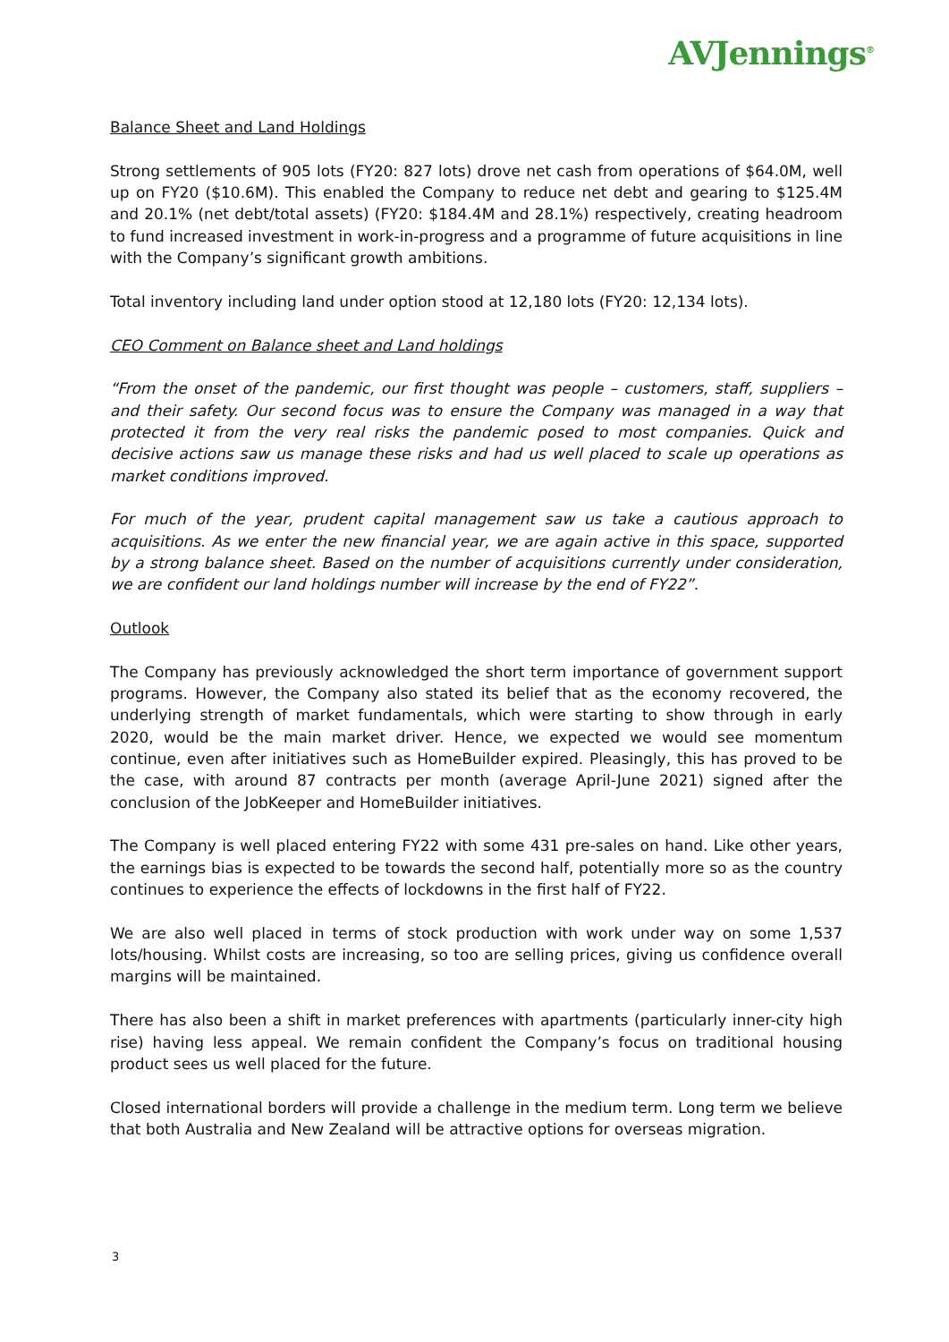AVJennings<sup>®</sup>
Balance Sheet and Land Holdings
Strong settlements of 905 lots (FY20: 827 lots) drove net cash from operations of $64.0M, well up on FY20 ($10.6M). This enabled the Company to reduce net debt and gearing to $125.4M and 20.1% (net debt/total assets) (FY20: $184.4M and 28.1%) respectively, creating headroom to fund increased investment in work-in-progress and a programme of future acquisitions in line with the Company’s significant growth ambitions.
Total inventory including land under option stood at 12,180 lots (FY20: 12,134 lots).
CEO Comment on Balance sheet and Land holdings
“From the onset of the pandemic, our first thought was people – customers, staff, suppliers – and their safety. Our second focus was to ensure the Company was managed in a way that protected it from the very real risks the pandemic posed to most companies. Quick and decisive actions saw us manage these risks and had us well placed to scale up operations as market conditions improved.
For much of the year, prudent capital management saw us take a cautious approach to acquisitions. As we enter the new financial year, we are again active in this space, supported by a strong balance sheet. Based on the number of acquisitions currently under consideration, we are confident our land holdings number will increase by the end of FY22”.
Outlook
The Company has previously acknowledged the short term importance of government support programs. However, the Company also stated its belief that as the economy recovered, the underlying strength of market fundamentals, which were starting to show through in early 2020, would be the main market driver. Hence, we expected we would see momentum continue, even after initiatives such as HomeBuilder expired. Pleasingly, this has proved to be the case, with around 87 contracts per month (average April-June 2021) signed after the conclusion of the JobKeeper and HomeBuilder initiatives.
The Company is well placed entering FY22 with some 431 pre-sales on hand. Like other years, the earnings bias is expected to be towards the second half, potentially more so as the country continues to experience the effects of lockdowns in the first half of FY22.
We are also well placed in terms of stock production with work under way on some 1,537 lots/housing. Whilst costs are increasing, so too are selling prices, giving us confidence overall margins will be maintained.
There has also been a shift in market preferences with apartments (particularly inner-city high rise) having less appeal. We remain confident the Company’s focus on traditional housing product sees us well placed for the future.
Closed international borders will provide a challenge in the medium term. Long term we believe that both Australia and New Zealand will be attractive options for overseas migration.
3